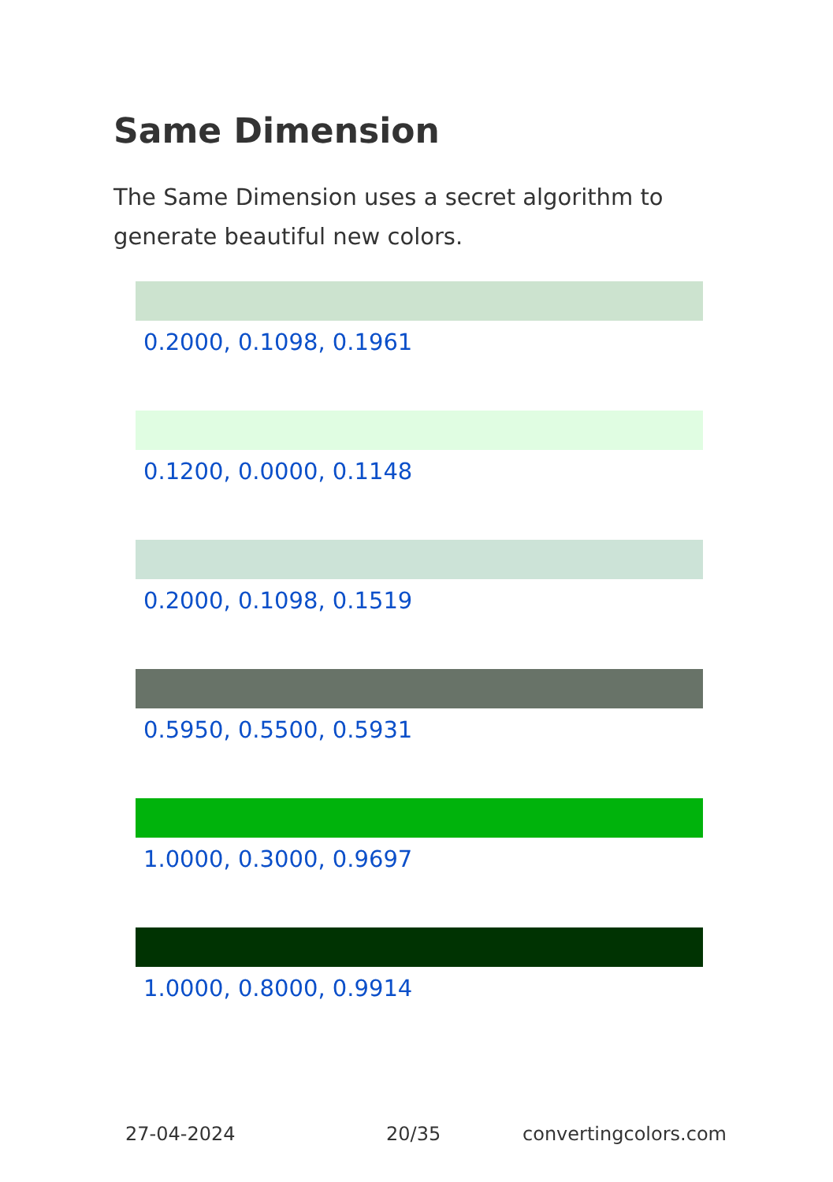Same Dimension
The Same Dimension uses a secret algorithm to generate beautiful new colors.
0.2000, 0.1098, 0.1961
0.1200, 0.0000, 0.1148
0.2000, 0.1098, 0.1519
0.5950, 0.5500, 0.5931
1.0000, 0.3000, 0.9697
1.0000, 0.8000, 0.9914
27-04-2024 20/35 convertingcolors.com